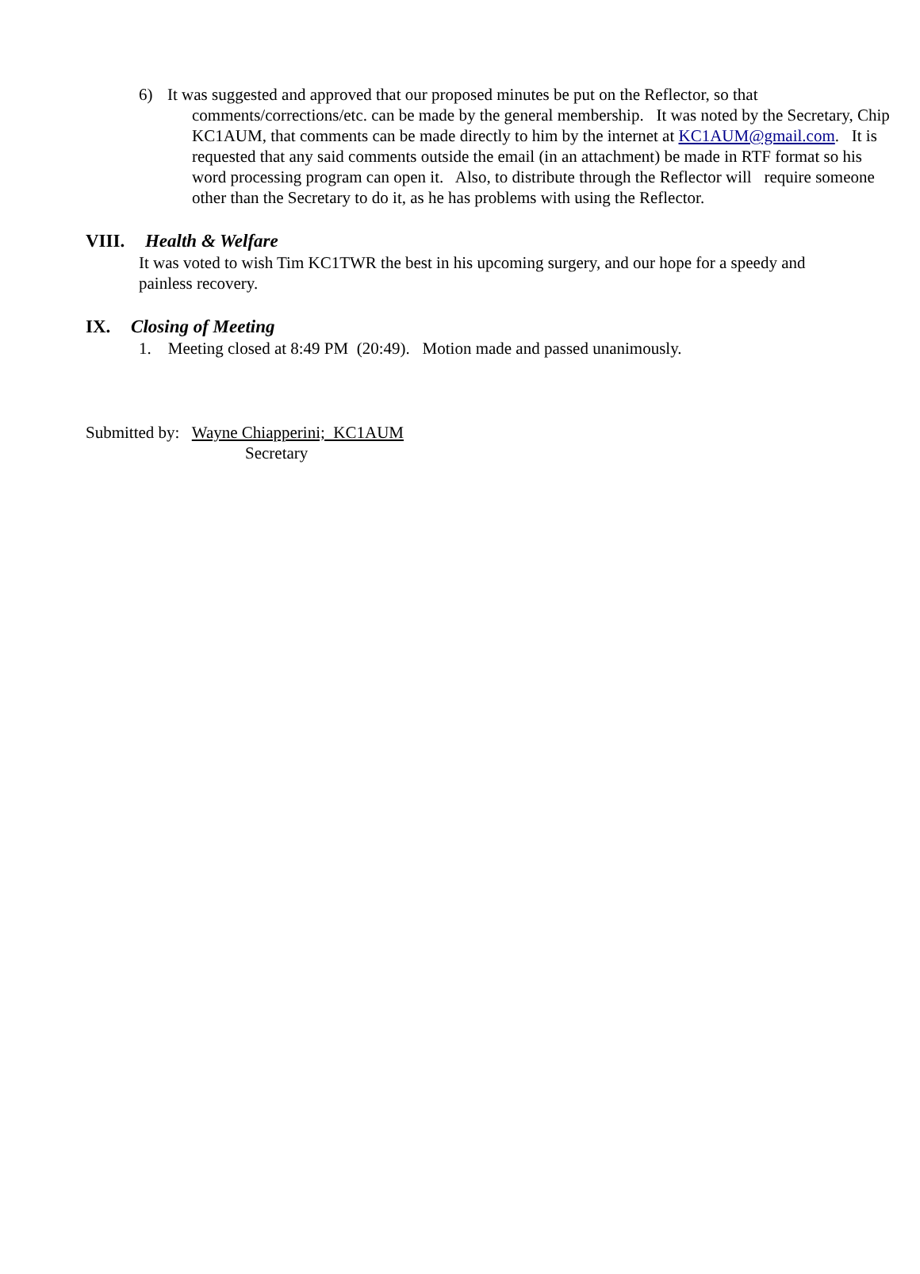6) It was suggested and approved that our proposed minutes be put on the Reflector, so that comments/corrections/etc. can be made by the general membership. It was noted by the Secretary, Chip KC1AUM, that comments can be made directly to him by the internet at KC1AUM@gmail.com. It is requested that any said comments outside the email (in an attachment) be made in RTF format so his word processing program can open it. Also, to distribute through the Reflector will require someone other than the Secretary to do it, as he has problems with using the Reflector.
VIII. Health & Welfare
It was voted to wish Tim KC1TWR the best in his upcoming surgery, and our hope for a speedy and painless recovery.
IX. Closing of Meeting
1. Meeting closed at 8:49 PM (20:49). Motion made and passed unanimously.
Submitted by: Wayne Chiapperini; KC1AUM
Secretary